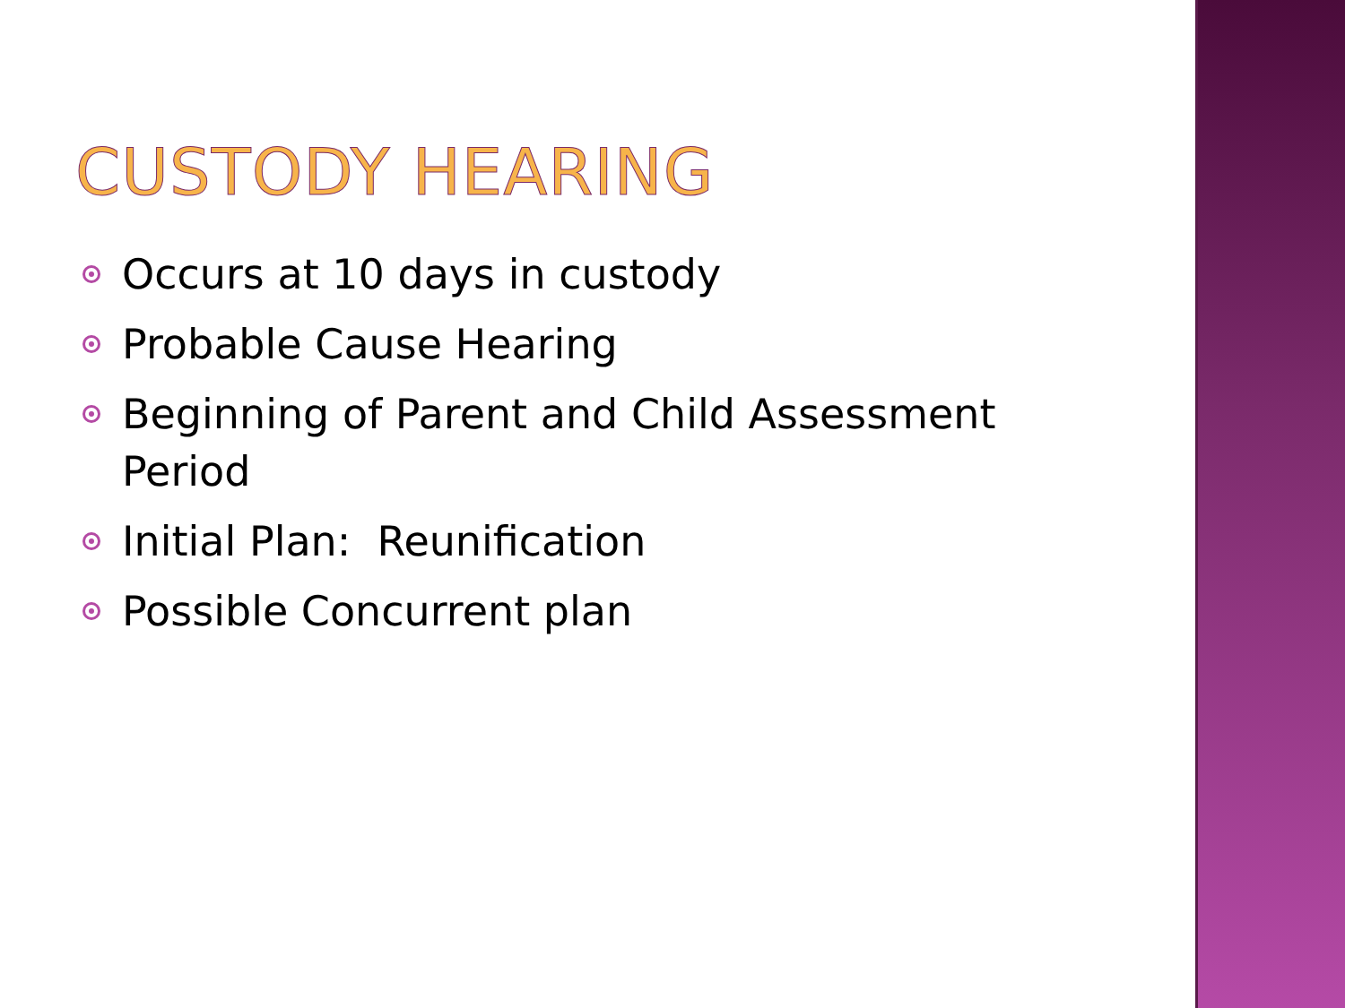CUSTODY HEARING
Occurs at 10 days in custody
Probable Cause Hearing
Beginning of Parent and Child Assessment Period
Initial Plan: Reunification
Possible Concurrent plan